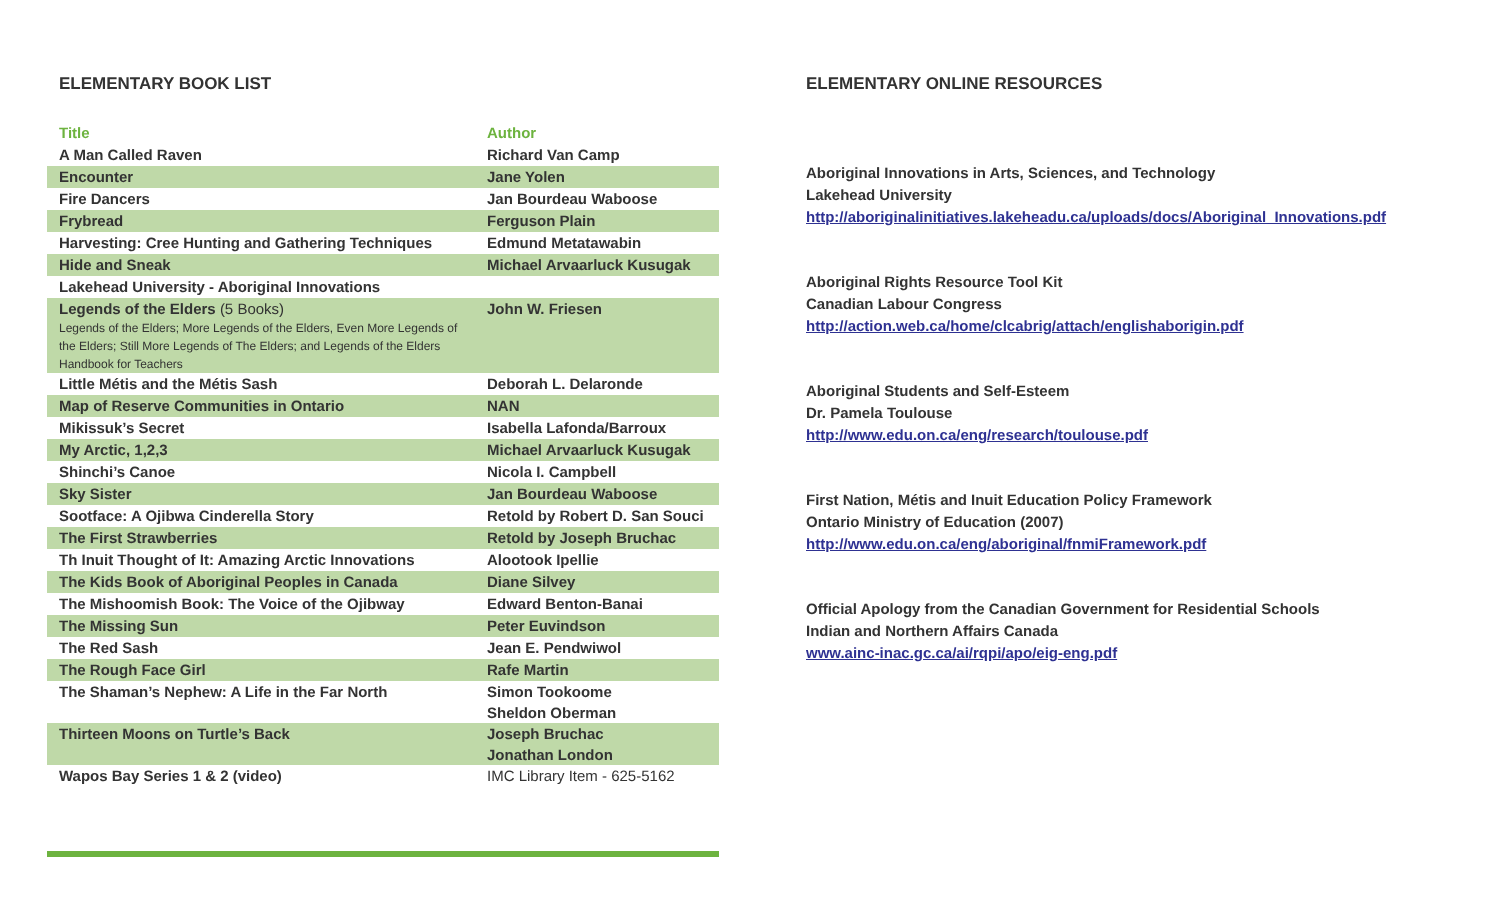ELEMENTARY BOOK LIST
| Title | Author |
| --- | --- |
| A Man Called Raven | Richard Van Camp |
| Encounter | Jane Yolen |
| Fire Dancers | Jan Bourdeau Waboose |
| Frybread | Ferguson Plain |
| Harvesting: Cree Hunting and Gathering Techniques | Edmund Metatawabin |
| Hide and Sneak | Michael Arvaarluck Kusugak |
| Lakehead University - Aboriginal Innovations | |
| Legends of the Elders (5 Books) Legends of the Elders; More Legends of the Elders, Even More Legends of the Elders; Still More Legends of The Elders; and Legends of the Elders Handbook for Teachers | John W. Friesen |
| Little Métis and the Métis Sash | Deborah L. Delaronde |
| Map of Reserve Communities in Ontario | NAN |
| Mikissuk’s Secret | Isabella Lafonda/Barroux |
| My Arctic, 1,2,3 | Michael Arvaarluck Kusugak |
| Shinchi’s Canoe | Nicola I. Campbell |
| Sky Sister | Jan Bourdeau Waboose |
| Sootface: A Ojibwa Cinderella Story | Retold by Robert D. San Souci |
| The First Strawberries | Retold by Joseph Bruchac |
| Th Inuit Thought of It: Amazing Arctic Innovations | Alootook Ipellie |
| The Kids Book of Aboriginal Peoples in Canada | Diane Silvey |
| The Mishoomish Book: The Voice of the Ojibway | Edward Benton-Banai |
| The Missing Sun | Peter Euvindson |
| The Red Sash | Jean E. Pendwiwol |
| The Rough Face Girl | Rafe Martin |
| The Shaman’s Nephew: A Life in the Far North | Simon Tookoome Sheldon Oberman |
| Thirteen Moons on Turtle’s Back | Joseph Bruchac Jonathan London |
| Wapos Bay Series 1 & 2 (video) | IMC Library Item - 625-5162 |
ELEMENTARY ONLINE RESOURCES
Aboriginal Innovations in Arts, Sciences, and Technology
Lakehead University
http://aboriginalinitiatives.lakeheadu.ca/uploads/docs/Aboriginal_Innovations.pdf
Aboriginal Rights Resource Tool Kit
Canadian Labour Congress
http://action.web.ca/home/clcabrig/attach/englishaborigin.pdf
Aboriginal Students and Self-Esteem
Dr. Pamela Toulouse
http://www.edu.on.ca/eng/research/toulouse.pdf
First Nation, Métis and Inuit Education Policy Framework
Ontario Ministry of Education (2007)
http://www.edu.on.ca/eng/aboriginal/fnmiFramework.pdf
Official Apology from the Canadian Government for Residential Schools
Indian and Northern Affairs Canada
www.ainc-inac.gc.ca/ai/rqpi/apo/eig-eng.pdf